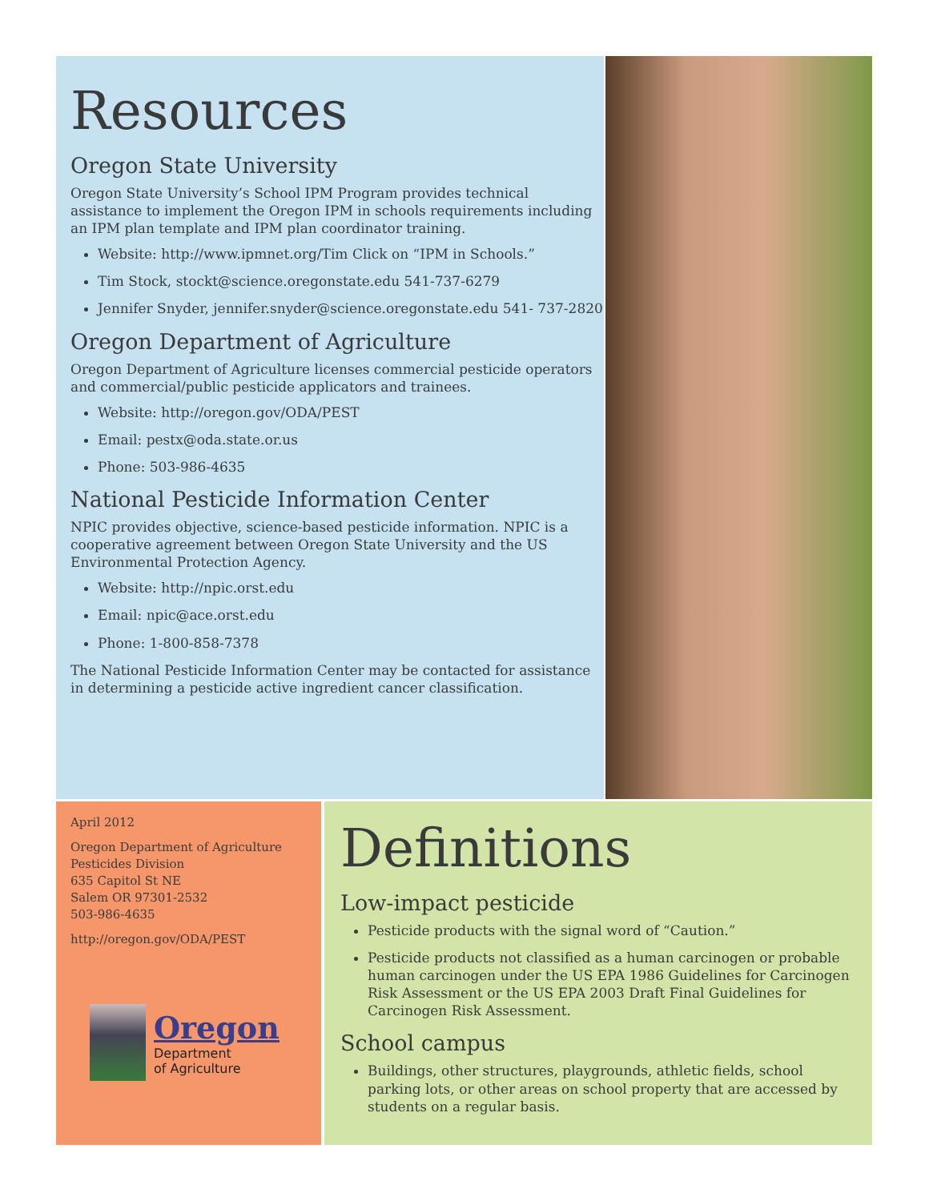Resources
Oregon State University
Oregon State University’s School IPM Program provides technical assistance to implement the Oregon IPM in schools requirements including an IPM plan template and IPM plan coordinator training.
Website: http://www.ipmnet.org/Tim Click on “IPM in Schools.”
Tim Stock, stockt@science.oregonstate.edu 541-737-6279
Jennifer Snyder, jennifer.snyder@science.oregonstate.edu 541- 737-2820
Oregon Department of Agriculture
Oregon Department of Agriculture licenses commercial pesticide operators and commercial/public pesticide applicators and trainees.
Website: http://oregon.gov/ODA/PEST
Email: pestx@oda.state.or.us
Phone: 503-986-4635
National Pesticide Information Center
NPIC provides objective, science-based pesticide information. NPIC is a cooperative agreement between Oregon State University and the US Environmental Protection Agency.
Website: http://npic.orst.edu
Email: npic@ace.orst.edu
Phone: 1-800-858-7378
The National Pesticide Information Center may be contacted for assistance in determining a pesticide active ingredient cancer classification.
April 2012
Oregon Department of Agriculture
Pesticides Division
635 Capitol St NE
Salem OR 97301-2532
503-986-4635
http://oregon.gov/ODA/PEST
Oregon
Department
of Agriculture
Definitions
Low-impact pesticide
Pesticide products with the signal word of “Caution.”
Pesticide products not classified as a human carcinogen or probable human carcinogen under the US EPA 1986 Guidelines for Carcinogen Risk Assessment or the US EPA 2003 Draft Final Guidelines for Carcinogen Risk Assessment.
School campus
Buildings, other structures, playgrounds, athletic fields, school parking lots, or other areas on school property that are accessed by students on a regular basis.